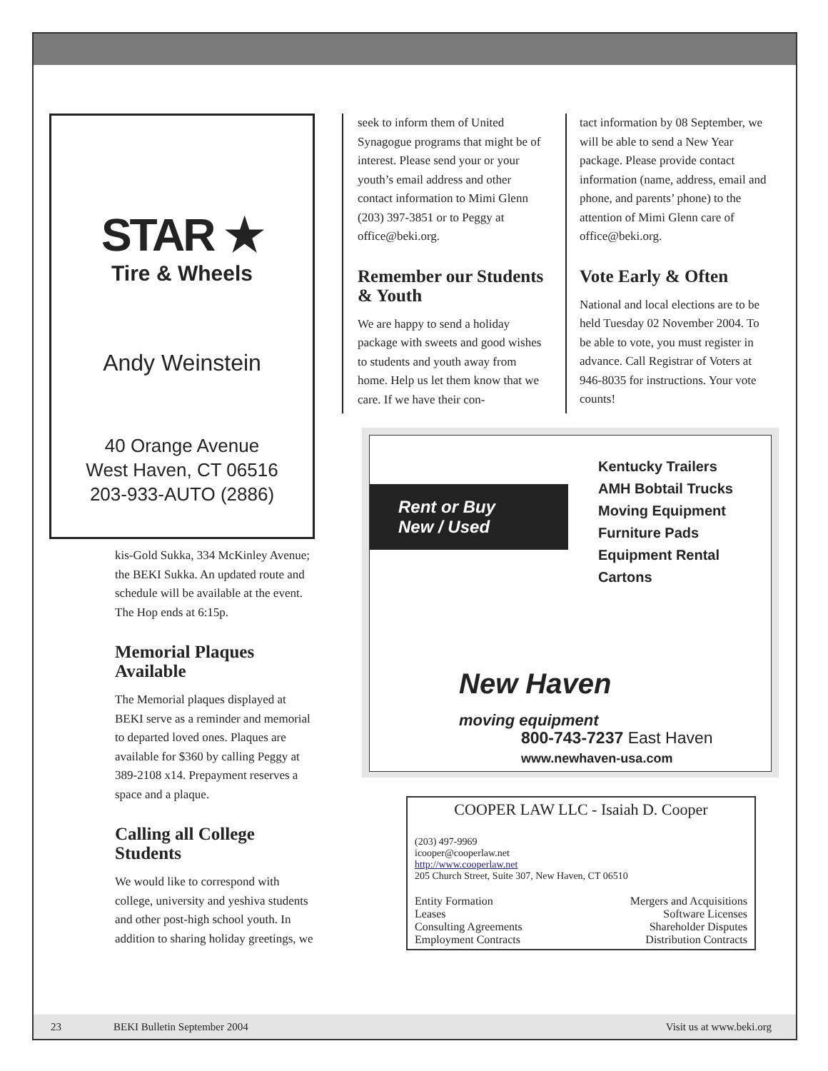STAR ★
Tire & Wheels
Andy Weinstein
40 Orange Avenue
West Haven, CT 06516
203-933-AUTO (2886)
kis-Gold Sukka, 334 McKinley Avenue; the BEKI Sukka. An updated route and schedule will be available at the event. The Hop ends at 6:15p.
Memorial Plaques Available
The Memorial plaques displayed at BEKI serve as a reminder and memorial to departed loved ones. Plaques are available for $360 by calling Peggy at 389-2108 x14. Prepayment reserves a space and a plaque.
Calling all College Students
We would like to correspond with college, university and yeshiva students and other post-high school youth. In addition to sharing holiday greetings, we
seek to inform them of United Synagogue programs that might be of interest. Please send your or your youth’s email address and other contact information to Mimi Glenn (203) 397-3851 or to Peggy at office@beki.org.
Remember our Students & Youth
We are happy to send a holiday package with sweets and good wishes to students and youth away from home. Help us let them know that we care. If we have their con-
tact information by 08 September, we will be able to send a New Year package. Please provide contact information (name, address, email and phone, and parents’ phone) to the attention of Mimi Glenn care of office@beki.org.
Vote Early & Often
National and local elections are to be held Tuesday 02 November 2004. To be able to vote, you must register in advance. Call Registrar of Voters at 946-8035 for instructions. Your vote counts!
Rent or Buy
New / Used
Kentucky Trailers
AMH Bobtail Trucks
Moving Equipment
Furniture Pads
Equipment Rental
Cartons
New Haven
moving equipment
800-743-7237 East Haven
www.newhaven-usa.com
COOPER LAW LLC - Isaiah D. Cooper
(203) 497-9969
icooper@cooperlaw.net
http://www.cooperlaw.net
205 Church Street, Suite 307, New Haven, CT 06510
Entity Formation
Leases
Consulting Agreements
Employment Contracts
Mergers and Acquisitions
Software Licenses
Shareholder Disputes
Distribution Contracts
23 BEKI Bulletin September 2004 Visit us at www.beki.org